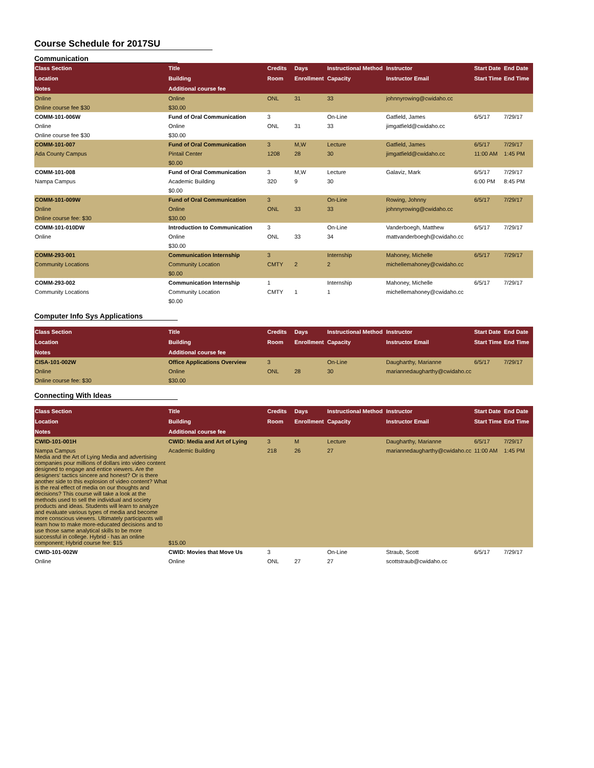Course Schedule for 2017SU
Communication
| Class Section | Title | Credits | Days | Instructional Method | Instructor | Start Date | End Date |
| --- | --- | --- | --- | --- | --- | --- | --- |
| Location | Building | Room | Enrollment | Capacity | Instructor Email | Start Time | End Time |
| Notes | Additional course fee | | | | | | |
| Online | Online | ONL | 31 | 33 | johnnyrowing@cwidaho.cc | | |
| Online course fee $30 | $30.00 | | | | | | |
| COMM-101-006W | Fund of Oral Communication | 3 | | On-Line | Gatfield, James | 6/5/17 | 7/29/17 |
| Online | Online | ONL | 31 | 33 | jimgatfield@cwidaho.cc | | |
| Online course fee $30 | $30.00 | | | | | | |
| COMM-101-007 | Fund of Oral Communication | 3 | M,W | Lecture | Gatfield, James | 6/5/17 | 7/29/17 |
| Ada County Campus | Pintail Center | 1208 | 28 | 30 | jimgatfield@cwidaho.cc | 11:00 AM | 1:45 PM |
| | $0.00 | | | | | | |
| COMM-101-008 | Fund of Oral Communication | 3 | M,W | Lecture | Galaviz, Mark | 6/5/17 | 7/29/17 |
| Nampa Campus | Academic Building | 320 | 9 | 30 | | 6:00 PM | 8:45 PM |
| | $0.00 | | | | | | |
| COMM-101-009W | Fund of Oral Communication | 3 | | On-Line | Rowing, Johnny | 6/5/17 | 7/29/17 |
| Online | Online | ONL | 33 | 33 | johnnyrowing@cwidaho.cc | | |
| Online course fee: $30 | $30.00 | | | | | | |
| COMM-101-010DW | Introduction to Communication | 3 | | On-Line | Vanderboegh, Matthew | 6/5/17 | 7/29/17 |
| Online | Online | ONL | 33 | 34 | mattvanderboegh@cwidaho.cc | | |
| | $30.00 | | | | | | |
| COMM-293-001 | Communication Internship | 3 | | Internship | Mahoney, Michelle | 6/5/17 | 7/29/17 |
| Community Locations | Community Location | CMTY | 2 | 2 | michellemahoney@cwidaho.cc | | |
| | $0.00 | | | | | | |
| COMM-293-002 | Communication Internship | 1 | | Internship | Mahoney, Michelle | 6/5/17 | 7/29/17 |
| Community Locations | Community Location | CMTY | 1 | 1 | michellemahoney@cwidaho.cc | | |
| | $0.00 | | | | | | |
Computer Info Sys Applications
| Class Section | Title | Credits | Days | Instructional Method | Instructor | Start Date | End Date |
| --- | --- | --- | --- | --- | --- | --- | --- |
| Location | Building | Room | Enrollment | Capacity | Instructor Email | Start Time | End Time |
| Notes | Additional course fee | | | | | | |
| CISA-101-002W | Office Applications Overview | 3 | | On-Line | Daugharthy, Marianne | 6/5/17 | 7/29/17 |
| Online | Online | ONL | 28 | 30 | mariannedaugharthy@cwidaho.cc | | |
| Online course fee: $30 | $30.00 | | | | | | |
Connecting With Ideas
| Class Section | Title | Credits | Days | Instructional Method | Instructor | Start Date | End Date |
| --- | --- | --- | --- | --- | --- | --- | --- |
| Location | Building | Room | Enrollment | Capacity | Instructor Email | Start Time | End Time |
| Notes | Additional course fee | | | | | | |
| CWID-101-001H | CWID: Media and Art of Lying | 3 | M | Lecture | Daugharthy, Marianne | 6/5/17 | 7/29/17 |
| Nampa Campus Media and the Art of Lying Media and advertising companies pour millions of dollars into video content designed to engage and entice viewers. Are the designers' tactics sincere and honest? Or is there another side to this explosion of video content? What is the real effect of media on our thoughts and decisions? This course will take a look at the methods used to sell the individual and society products and ideas. Students will learn to analyze and evaluate various types of media and become more conscious viewers. Ultimately participants will learn how to make more-educated decisions and to use those same analytical skills to be more successful in college. Hybrid - has an online component; Hybrid course fee: $15 | Academic Building $15.00 | 218 | 26 | 27 | mariannedaugharthy@cwidaho.cc | 11:00 AM | 1:45 PM |
| CWID-101-002W | CWID: Movies that Move Us | 3 | | On-Line | Straub, Scott | 6/5/17 | 7/29/17 |
| Online | Online | ONL | 27 | 27 | scottstraub@cwidaho.cc | | |